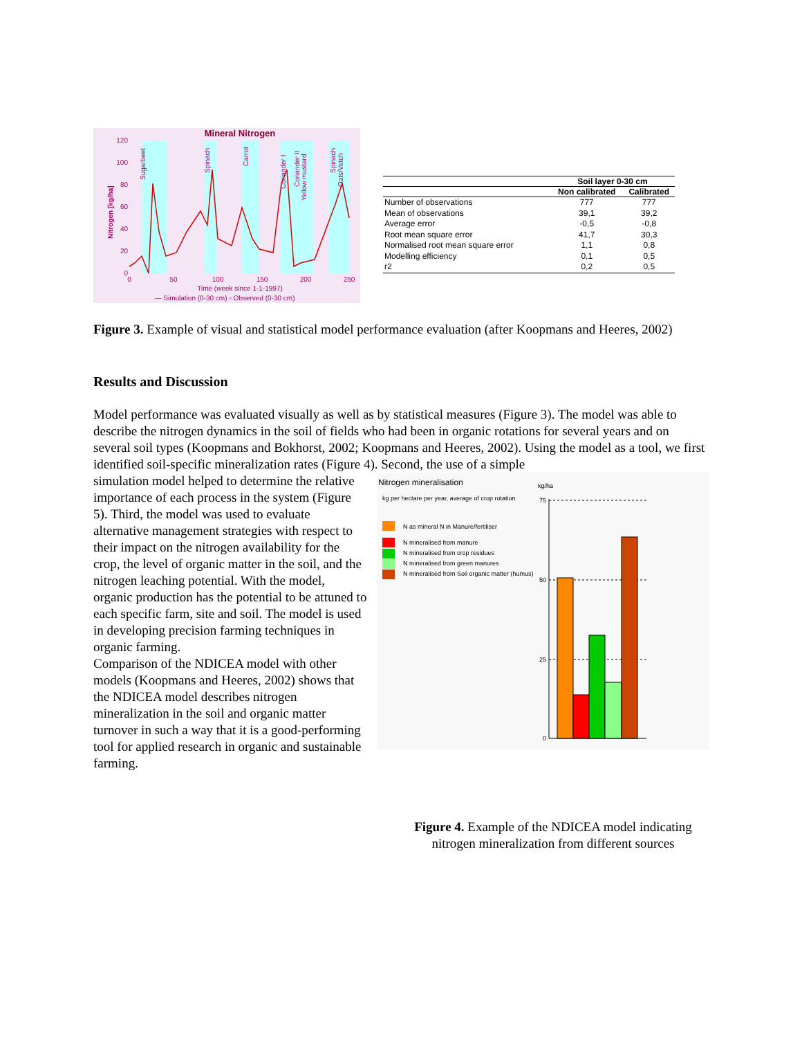Mineral Nitrogen
Sugarbeet
Spinach
Carrot
Coriander I
Coriander II
Yellow mustard
Spinach
Oats/Vetch
Nitrogen [kg/ha]
120
100
80
60
40
20
0
0
50
100
150
200
250
Time (week since 1-1-1997)
— Simulation (0-30 cm) ▫ Observed (0-30 cm)
| | Soil layer 0-30 cm | |
| --- | --- | --- |
| | Non calibrated | Calibrated |
| Number of observations | 777 | 777 |
| Mean of observations | 39,1 | 39,2 |
| Average error | -0,5 | -0,8 |
| Root mean square error | 41,7 | 30,3 |
| Normalised root mean square error | 1,1 | 0,8 |
| Modelling efficiency | 0,1 | 0,5 |
| r2 | 0,2 | 0,5 |
Figure 3. Example of visual and statistical model performance evaluation (after Koopmans and Heeres, 2002)
Results and Discussion
Model performance was evaluated visually as well as by statistical measures (Figure 3). The model was able to describe the nitrogen dynamics in the soil of fields who had been in organic rotations for several years and on several soil types (Koopmans and Bokhorst, 2002; Koopmans and Heeres, 2002). Using the model as a tool, we first identified soil-specific mineralization rates (Figure 4). Second, the use of a simple
simulation model helped to determine the relative importance of each process in the system (Figure 5). Third, the model was used to evaluate alternative management strategies with respect to their impact on the nitrogen availability for the crop, the level of organic matter in the soil, and the nitrogen leaching potential. With the model, organic production has the potential to be attuned to each specific farm, site and soil. The model is used in developing precision farming techniques in organic farming.
Comparison of the NDICEA model with other models (Koopmans and Heeres, 2002) shows that the NDICEA model describes nitrogen mineralization in the soil and organic matter turnover in such a way that it is a good-performing tool for applied research in organic and sustainable farming.
Nitrogen mineralisation
kg per hectare per year, average of crop rotation
kg/ha
N as mineral N in Manure/fertiliser
N mineralised from manure
N mineralised from crop residues
N mineralised from green manures
N mineralised from Soil organic matter (humus)
75
50
25
0
Figure 4. Example of the NDICEA model indicating
nitrogen mineralization from different sources